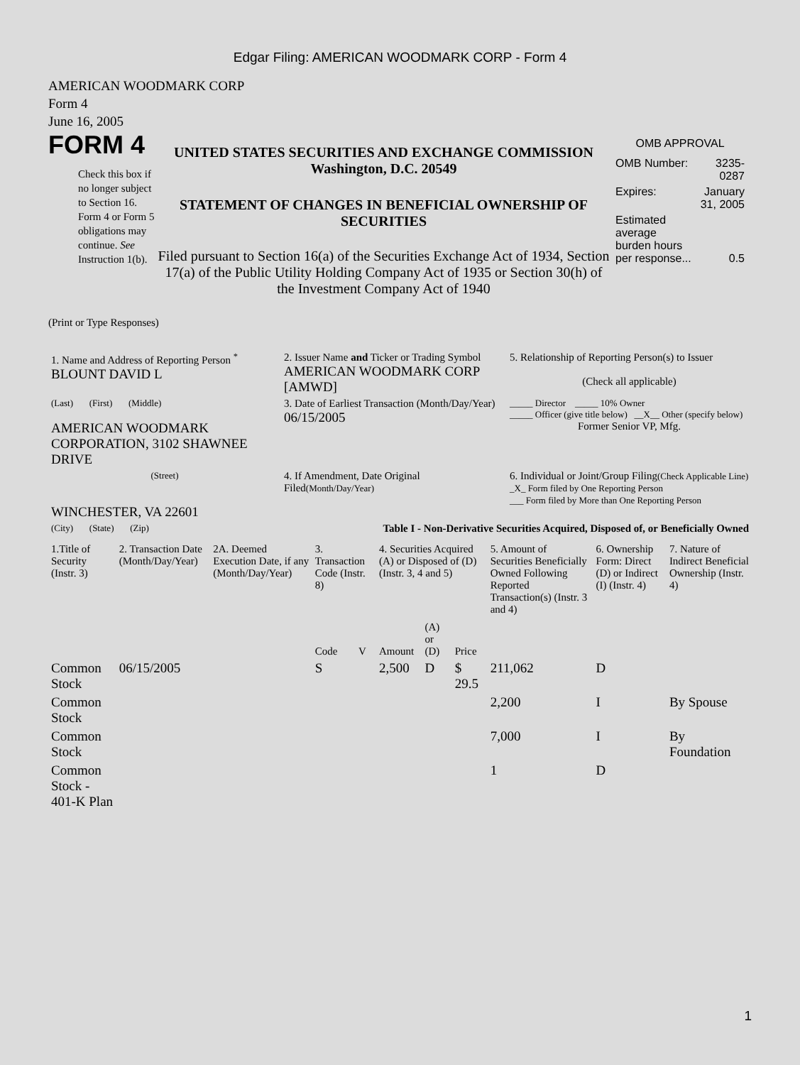Edgar Filing: AMERICAN WOODMARK CORP - Form 4
AMERICAN WOODMARK CORP
Form 4
June 16, 2005
FORM 4
Check this box if no longer subject to Section 16. Form 4 or Form 5 obligations may continue. See Instruction 1(b).
UNITED STATES SECURITIES AND EXCHANGE COMMISSION
Washington, D.C. 20549
STATEMENT OF CHANGES IN BENEFICIAL OWNERSHIP OF SECURITIES
Filed pursuant to Section 16(a) of the Securities Exchange Act of 1934, Section 17(a) of the Public Utility Holding Company Act of 1935 or Section 30(h) of the Investment Company Act of 1940
OMB APPROVAL
| OMB Number: | 3235-0287 |
| Expires: | January 31, 2005 |
| Estimated average burden hours per response... | 0.5 |
(Print or Type Responses)
| 1. Name and Address of Reporting Person <sup>*</sup> BLOUNT DAVID L | 2. Issuer Name and Ticker or Trading Symbol AMERICAN WOODMARK CORP [AMWD] | 5. Relationship of Reporting Person(s) to Issuer (Check all applicable) |
| (Last) (First) (Middle) AMERICAN WOODMARK CORPORATION, 3102 SHAWNEE DRIVE | 3. Date of Earliest Transaction (Month/Day/Year) 06/15/2005 | _____ Director _____ 10% Owner _____ Officer (give title below) __X__ Other (specify below) Former Senior VP, Mfg. |
| (Street) WINCHESTER, VA 22601 | 4. If Amendment, Date Original Filed (Month/Day/Year) | 6. Individual or Joint/Group Filing (Check Applicable Line) _X_ Form filed by One Reporting Person ___ Form filed by More than One Reporting Person |
| (City) (State) (Zip) | Table I - Non-Derivative Securities Acquired, Disposed of, or Beneficially Owned | |
| 1.Title of Security (Instr. 3) | 2. Transaction Date (Month/Day/Year) | 2A. Deemed Execution Date, if any (Month/Day/Year) | 3. Transaction Code (Instr. 8) | | 4. Securities Acquired (A) or Disposed of (D) (Instr. 3, 4 and 5) | | | 5. Amount of Securities Beneficially Owned Following Reported Transaction(s) (Instr. 3 and 4) | 6. Ownership Form: Direct (D) or Indirect (I) (Instr. 4) | 7. Nature of Indirect Beneficial Ownership (Instr. 4) |
| --- | --- | --- | --- | --- | --- | --- | --- | --- | --- | --- |
| | | | Code | V | Amount | (A) or (D) | Price | | | |
| Common Stock | 06/15/2005 | | S | | 2,500 | D | $ 29.5 | 211,062 | D | |
| Common Stock | | | | | | | | 2,200 | I | By Spouse |
| Common Stock | | | | | | | | 7,000 | I | By Foundation |
| Common Stock - 401-K Plan | | | | | | | | 1 | D | |
1